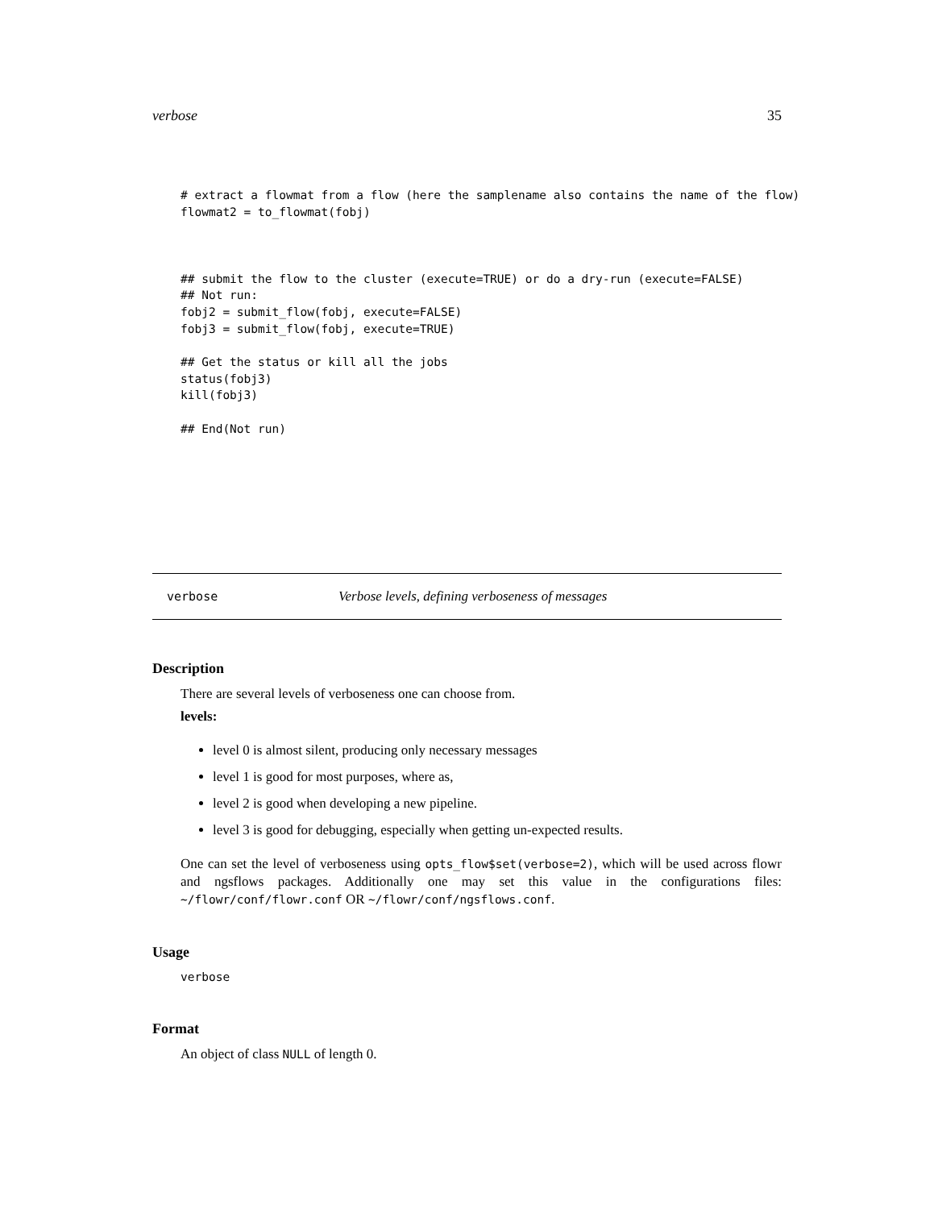verbose 35
# extract a flowmat from a flow (here the samplename also contains the name of the flow)
flowmat2 = to_flowmat(fobj)



## submit the flow to the cluster (execute=TRUE) or do a dry-run (execute=FALSE)
## Not run:
fobj2 = submit_flow(fobj, execute=FALSE)
fobj3 = submit_flow(fobj, execute=TRUE)

## Get the status or kill all the jobs
status(fobj3)
kill(fobj3)

## End(Not run)
verbose Verbose levels, defining verboseness of messages
Description
There are several levels of verboseness one can choose from.
levels:
level 0 is almost silent, producing only necessary messages
level 1 is good for most purposes, where as,
level 2 is good when developing a new pipeline.
level 3 is good for debugging, especially when getting un-expected results.
One can set the level of verboseness using opts_flow$set(verbose=2), which will be used across flowr and ngsflows packages. Additionally one may set this value in the configurations files: ~/flowr/conf/flowr.conf OR ~/flowr/conf/ngsflows.conf.
Usage
verbose
Format
An object of class NULL of length 0.